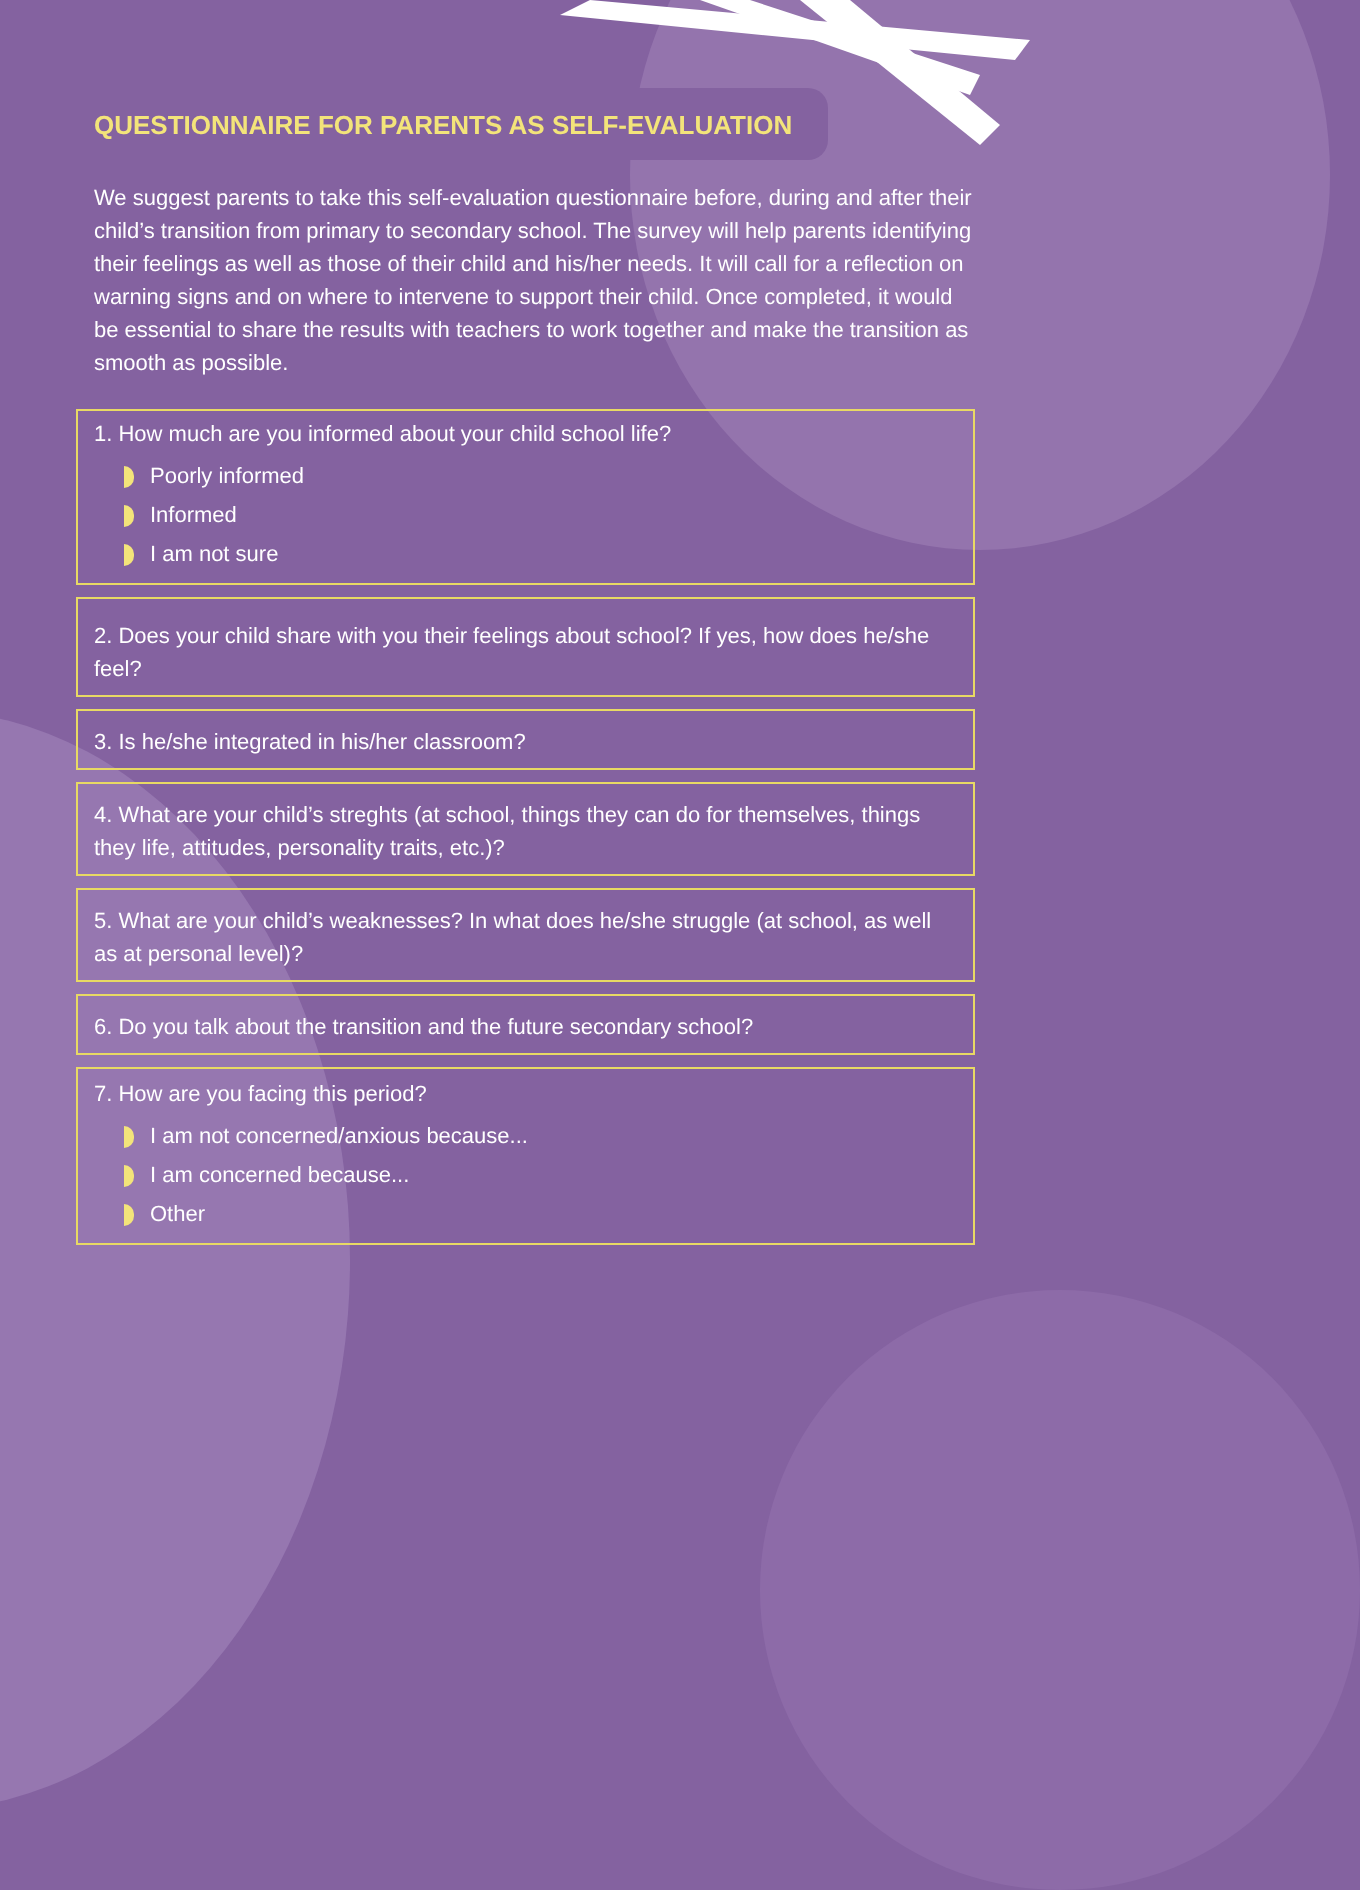QUESTIONNAIRE FOR PARENTS AS SELF-EVALUATION
We suggest parents to take this self-evaluation questionnaire before, during and after their child’s transition from primary to secondary school. The survey will help parents identifying their feelings as well as those of their child and his/her needs. It will call for a reflection on warning signs and on where to intervene to support their child. Once completed, it would be essential to share the results with teachers to work together and make the transition as smooth as possible.
1. How much are you informed about your child school life?
Poorly informed
Informed
I am not sure
2. Does your child share with you their feelings about school? If yes, how does he/she feel?
3. Is he/she integrated in his/her classroom?
4. What are your child’s streghts (at school, things they can do for themselves, things they life, attitudes, personality traits, etc.)?
5. What are your child’s weaknesses? In what does he/she struggle (at school, as well as at personal level)?
6. Do you talk about the transition and the future secondary school?
7. How are you facing this period?
I am not concerned/anxious because...
I am concerned because...
Other